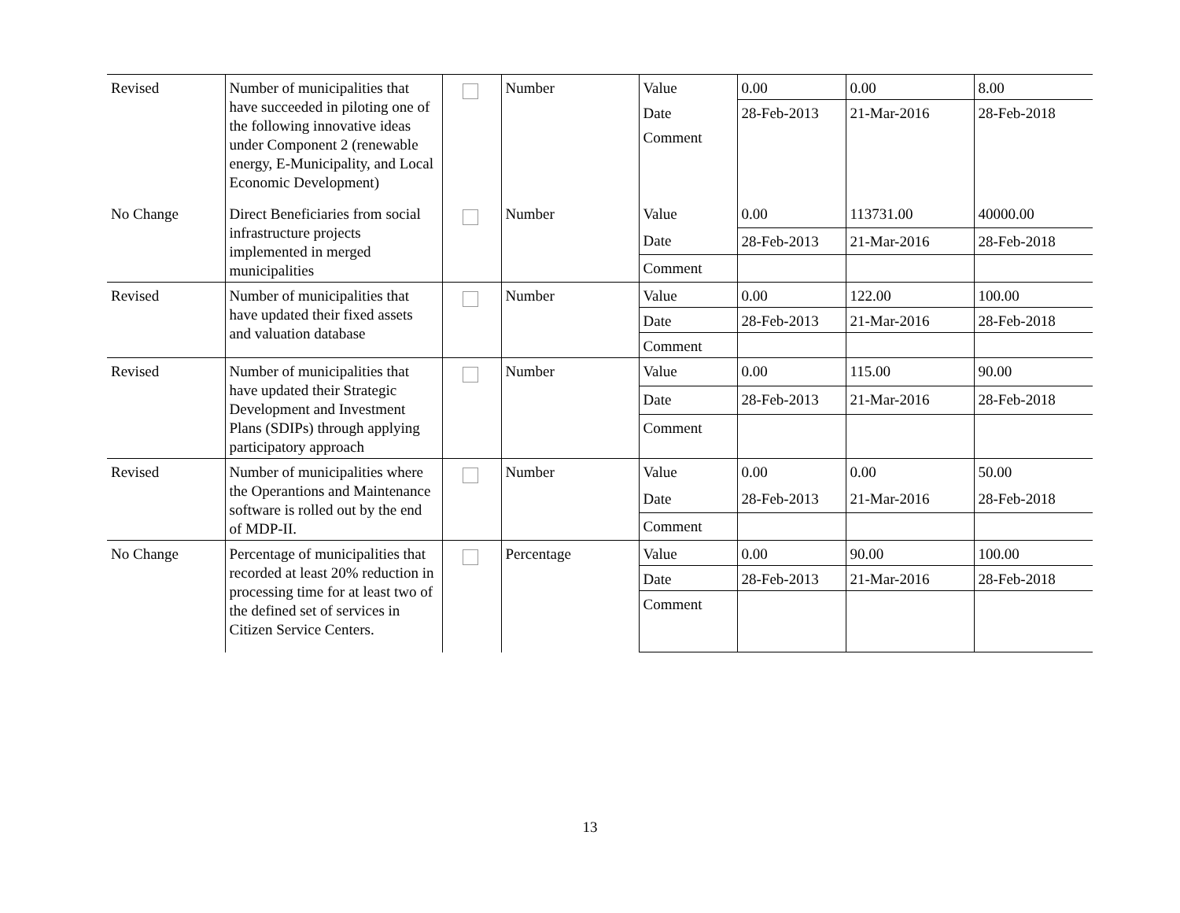| Revised | Number of municipalities that have succeeded in piloting one of the following innovative ideas under Component 2 (renewable energy, E-Municipality, and Local Economic Development) | | Number | Value | 0.00 | 0.00 | 8.00 |
| | | | | Date | 28-Feb-2013 | 21-Mar-2016 | 28-Feb-2018 |
| | | | | Comment | | | |
| No Change | Direct Beneficiaries from social infrastructure projects implemented in merged municipalities | | Number | Value | 0.00 | 113731.00 | 40000.00 |
| | | | | Date | 28-Feb-2013 | 21-Mar-2016 | 28-Feb-2018 |
| | | | | Comment | | | |
| Revised | Number of municipalities that have updated their fixed assets and valuation database | | Number | Value | 0.00 | 122.00 | 100.00 |
| | | | | Date | 28-Feb-2013 | 21-Mar-2016 | 28-Feb-2018 |
| | | | | Comment | | | |
| Revised | Number of municipalities that have updated their Strategic Development and Investment Plans (SDIPs) through applying participatory approach | | Number | Value | 0.00 | 115.00 | 90.00 |
| | | | | Date | 28-Feb-2013 | 21-Mar-2016 | 28-Feb-2018 |
| | | | | Comment | | | |
| Revised | Number of municipalities where the Operantions and Maintenance software is rolled out by the end of MDP-II. | | Number | Value | 0.00 | 0.00 | 50.00 |
| | | | | Date | 28-Feb-2013 | 21-Mar-2016 | 28-Feb-2018 |
| | | | | Comment | | | |
| No Change | Percentage of municipalities that recorded at least 20% reduction in processing time for at least two of the defined set of services in Citizen Service Centers. | | Percentage | Value | 0.00 | 90.00 | 100.00 |
| | | | | Date | 28-Feb-2013 | 21-Mar-2016 | 28-Feb-2018 |
| | | | | Comment | | | |
13